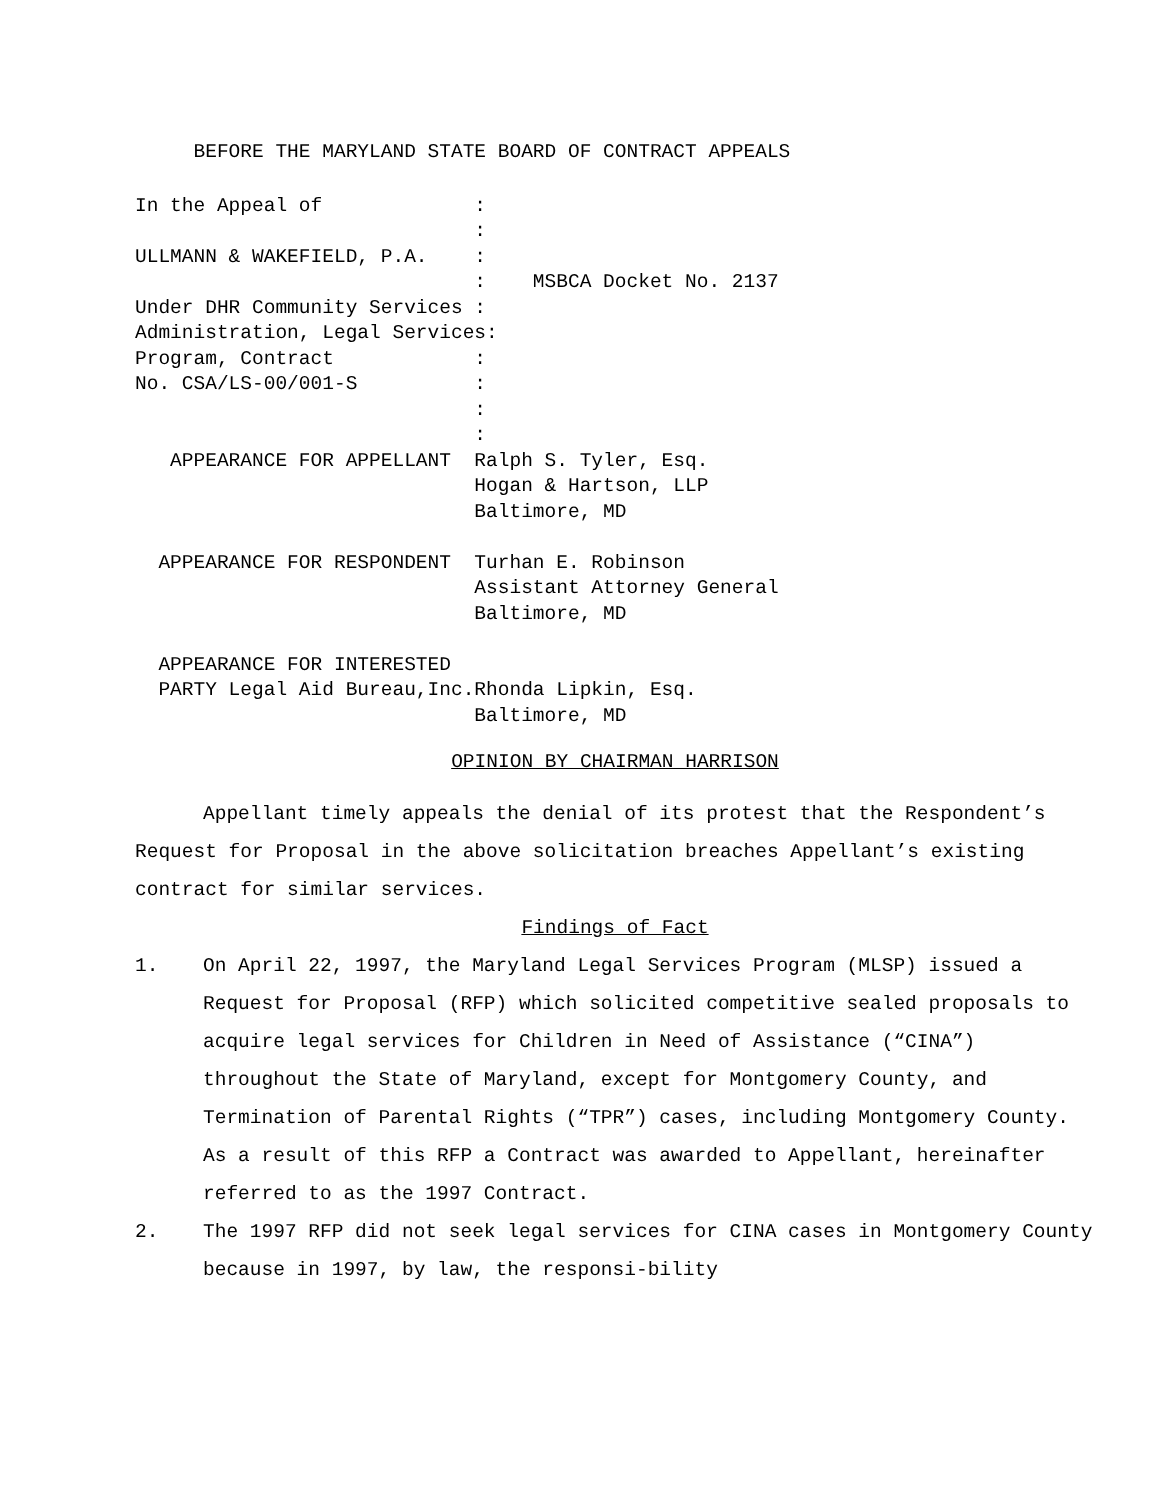BEFORE THE MARYLAND STATE BOARD OF CONTRACT APPEALS
In the Appeal of             :
                             :
ULLMANN & WAKEFIELD, P.A.    :
                             :    MSBCA Docket No. 2137
Under DHR Community Services :
Administration, Legal Services:
Program, Contract            :
No. CSA/LS-00/001-S          :
                             :
                             :
   APPEARANCE FOR APPELLANT  Ralph S. Tyler, Esq.
                             Hogan & Hartson, LLP
                             Baltimore, MD

  APPEARANCE FOR RESPONDENT  Turhan E. Robinson
                             Assistant Attorney General
                             Baltimore, MD

  APPEARANCE FOR INTERESTED
  PARTY Legal Aid Bureau,Inc.Rhonda Lipkin, Esq.
                             Baltimore, MD
OPINION BY CHAIRMAN HARRISON
Appellant timely appeals the denial of its protest that the Respondent’s Request for Proposal in the above solicitation breaches Appellant’s existing contract for similar services.
Findings of Fact
1. On April 22, 1997, the Maryland Legal Services Program (MLSP) issued a Request for Proposal (RFP) which solicited competitive sealed proposals to acquire legal services for Children in Need of Assistance (“CINA”) throughout the State of Maryland, except for Montgomery County, and Termination of Parental Rights (“TPR”) cases, including Montgomery County. As a result of this RFP a Contract was awarded to Appellant, hereinafter referred to as the 1997 Contract.
2. The 1997 RFP did not seek legal services for CINA cases in Montgomery County because in 1997, by law, the responsi-bility